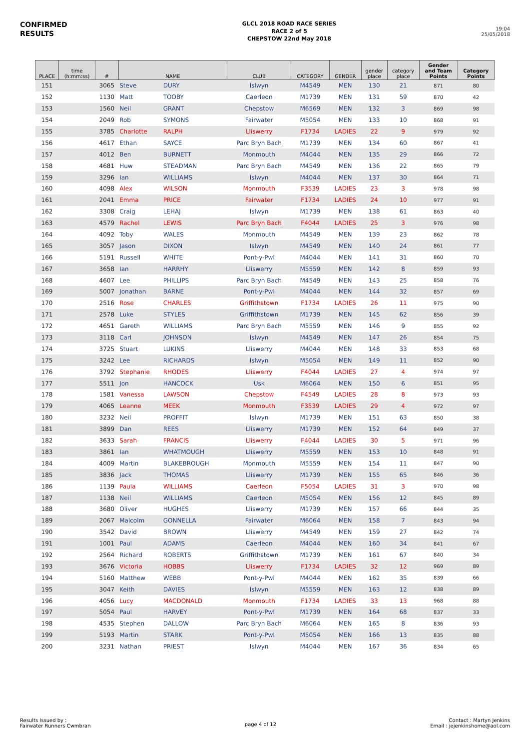CONFIRMED
RESULTS
GLCL 2018 ROAD RACE SERIES
RACE 2 of 5
CHEPSTOW 22nd May 2018
19:04
25/05/2018
| PLACE | time (h:mm:ss) | # | NAME | | CLUB | CATEGORY | GENDER | gender place | category place | Gender and Team Points | Category Points |
| --- | --- | --- | --- | --- | --- | --- | --- | --- | --- | --- | --- |
| 151 | | 3065 | Steve | DURY | Islwyn | M4549 | MEN | 130 | 21 | 871 | 80 |
| 152 | | 1130 | Matt | TOOBY | Caerleon | M1739 | MEN | 131 | 59 | 870 | 42 |
| 153 | | 1560 | Neil | GRANT | Chepstow | M6569 | MEN | 132 | 3 | 869 | 98 |
| 154 | | 2049 | Rob | SYMONS | Fairwater | M5054 | MEN | 133 | 10 | 868 | 91 |
| 155 | | 3785 | Charlotte | RALPH | Lliswerry | F1734 | LADIES | 22 | 9 | 979 | 92 |
| 156 | | 4617 | Ethan | SAYCE | Parc Bryn Bach | M1739 | MEN | 134 | 60 | 867 | 41 |
| 157 | | 4012 | Ben | BURNETT | Monmouth | M4044 | MEN | 135 | 29 | 866 | 72 |
| 158 | | 4681 | Huw | STEADMAN | Parc Bryn Bach | M4549 | MEN | 136 | 22 | 865 | 79 |
| 159 | | 3296 | Ian | WILLIAMS | Islwyn | M4044 | MEN | 137 | 30 | 864 | 71 |
| 160 | | 4098 | Alex | WILSON | Monmouth | F3539 | LADIES | 23 | 3 | 978 | 98 |
| 161 | | 2041 | Emma | PRICE | Fairwater | F1734 | LADIES | 24 | 10 | 977 | 91 |
| 162 | | 3308 | Craig | LEHAJ | Islwyn | M1739 | MEN | 138 | 61 | 863 | 40 |
| 163 | | 4579 | Rachel | LEWIS | Parc Bryn Bach | F4044 | LADIES | 25 | 3 | 976 | 98 |
| 164 | | 4092 | Toby | WALES | Monmouth | M4549 | MEN | 139 | 23 | 862 | 78 |
| 165 | | 3057 | Jason | DIXON | Islwyn | M4549 | MEN | 140 | 24 | 861 | 77 |
| 166 | | 5191 | Russell | WHITE | Pont-y-Pwl | M4044 | MEN | 141 | 31 | 860 | 70 |
| 167 | | 3658 | Ian | HARRHY | Lliswerry | M5559 | MEN | 142 | 8 | 859 | 93 |
| 168 | | 4607 | Lee | PHILLIPS | Parc Bryn Bach | M4549 | MEN | 143 | 25 | 858 | 76 |
| 169 | | 5007 | Jonathan | BARNE | Pont-y-Pwl | M4044 | MEN | 144 | 32 | 857 | 69 |
| 170 | | 2516 | Rose | CHARLES | Griffithstown | F1734 | LADIES | 26 | 11 | 975 | 90 |
| 171 | | 2578 | Luke | STYLES | Griffithstown | M1739 | MEN | 145 | 62 | 856 | 39 |
| 172 | | 4651 | Gareth | WILLIAMS | Parc Bryn Bach | M5559 | MEN | 146 | 9 | 855 | 92 |
| 173 | | 3118 | Carl | JOHNSON | Islwyn | M4549 | MEN | 147 | 26 | 854 | 75 |
| 174 | | 3725 | Stuart | LUKINS | Lliswerry | M4044 | MEN | 148 | 33 | 853 | 68 |
| 175 | | 3242 | Lee | RICHARDS | Islwyn | M5054 | MEN | 149 | 11 | 852 | 90 |
| 176 | | 3792 | Stephanie | RHODES | Lliswerry | F4044 | LADIES | 27 | 4 | 974 | 97 |
| 177 | | 5511 | Jon | HANCOCK | Usk | M6064 | MEN | 150 | 6 | 851 | 95 |
| 178 | | 1581 | Vanessa | LAWSON | Chepstow | F4549 | LADIES | 28 | 8 | 973 | 93 |
| 179 | | 4065 | Leanne | MEEK | Monmouth | F3539 | LADIES | 29 | 4 | 972 | 97 |
| 180 | | 3232 | Neil | PROFFIT | Islwyn | M1739 | MEN | 151 | 63 | 850 | 38 |
| 181 | | 3899 | Dan | REES | Lliswerry | M1739 | MEN | 152 | 64 | 849 | 37 |
| 182 | | 3633 | Sarah | FRANCIS | Lliswerry | F4044 | LADIES | 30 | 5 | 971 | 96 |
| 183 | | 3861 | Ian | WHATMOUGH | Lliswerry | M5559 | MEN | 153 | 10 | 848 | 91 |
| 184 | | 4009 | Martin | BLAKEBROUGH | Monmouth | M5559 | MEN | 154 | 11 | 847 | 90 |
| 185 | | 3836 | Jack | THOMAS | Lliswerry | M1739 | MEN | 155 | 65 | 846 | 36 |
| 186 | | 1139 | Paula | WILLIAMS | Caerleon | F5054 | LADIES | 31 | 3 | 970 | 98 |
| 187 | | 1138 | Neil | WILLIAMS | Caerleon | M5054 | MEN | 156 | 12 | 845 | 89 |
| 188 | | 3680 | Oliver | HUGHES | Lliswerry | M1739 | MEN | 157 | 66 | 844 | 35 |
| 189 | | 2067 | Malcolm | GONNELLA | Fairwater | M6064 | MEN | 158 | 7 | 843 | 94 |
| 190 | | 3542 | David | BROWN | Lliswerry | M4549 | MEN | 159 | 27 | 842 | 74 |
| 191 | | 1001 | Paul | ADAMS | Caerleon | M4044 | MEN | 160 | 34 | 841 | 67 |
| 192 | | 2564 | Richard | ROBERTS | Griffithstown | M1739 | MEN | 161 | 67 | 840 | 34 |
| 193 | | 3676 | Victoria | HOBBS | Lliswerry | F1734 | LADIES | 32 | 12 | 969 | 89 |
| 194 | | 5160 | Matthew | WEBB | Pont-y-Pwl | M4044 | MEN | 162 | 35 | 839 | 66 |
| 195 | | 3047 | Keith | DAVIES | Islwyn | M5559 | MEN | 163 | 12 | 838 | 89 |
| 196 | | 4056 | Lucy | MACDONALD | Monmouth | F1734 | LADIES | 33 | 13 | 968 | 88 |
| 197 | | 5054 | Paul | HARVEY | Pont-y-Pwl | M1739 | MEN | 164 | 68 | 837 | 33 |
| 198 | | 4535 | Stephen | DALLOW | Parc Bryn Bach | M6064 | MEN | 165 | 8 | 836 | 93 |
| 199 | | 5193 | Martin | STARK | Pont-y-Pwl | M5054 | MEN | 166 | 13 | 835 | 88 |
| 200 | | 3231 | Nathan | PRIEST | Islwyn | M4044 | MEN | 167 | 36 | 834 | 65 |
Results Issued by :
Fairwater Runners Cwmbran
page 4 of 12
Contact : Martyn Jenkins
Email : jejenkinshome@aol.com